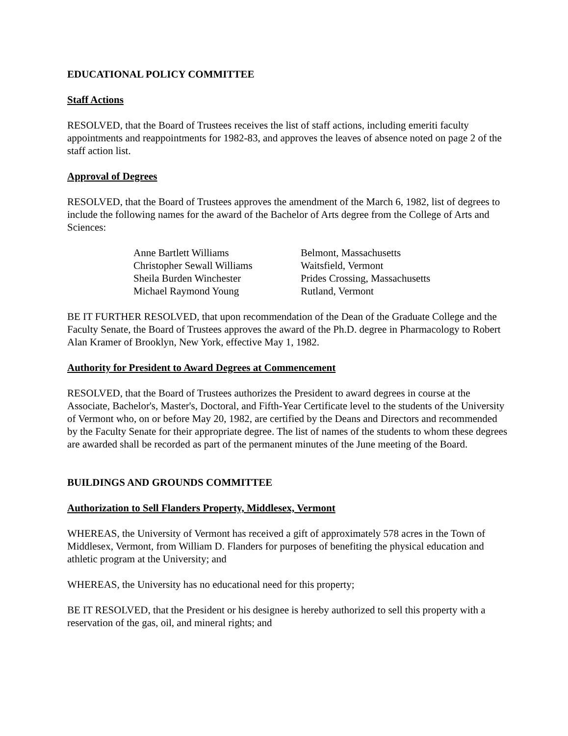EDUCATIONAL POLICY COMMITTEE
Staff Actions
RESOLVED, that the Board of Trustees receives the list of staff actions, including emeriti faculty appointments and reappointments for 1982-83, and approves the leaves of absence noted on page 2 of the staff action list.
Approval of Degrees
RESOLVED, that the Board of Trustees approves the amendment of the March 6, 1982, list of degrees to include the following names for the award of the Bachelor of Arts degree from the College of Arts and Sciences:
| Anne Bartlett Williams | Belmont, Massachusetts |
| Christopher Sewall Williams | Waitsfield, Vermont |
| Sheila Burden Winchester | Prides Crossing, Massachusetts |
| Michael Raymond Young | Rutland, Vermont |
BE IT FURTHER RESOLVED, that upon recommendation of the Dean of the Graduate College and the Faculty Senate, the Board of Trustees approves the award of the Ph.D. degree in Pharmacology to Robert Alan Kramer of Brooklyn, New York, effective May 1, 1982.
Authority for President to Award Degrees at Commencement
RESOLVED, that the Board of Trustees authorizes the President to award degrees in course at the Associate, Bachelor's, Master's, Doctoral, and Fifth-Year Certificate level to the students of the University of Vermont who, on or before May 20, 1982, are certified by the Deans and Directors and recommended by the Faculty Senate for their appropriate degree. The list of names of the students to whom these degrees are awarded shall be recorded as part of the permanent minutes of the June meeting of the Board.
BUILDINGS AND GROUNDS COMMITTEE
Authorization to Sell Flanders Property, Middlesex, Vermont
WHEREAS, the University of Vermont has received a gift of approximately 578 acres in the Town of Middlesex, Vermont, from William D. Flanders for purposes of benefiting the physical education and athletic program at the University; and
WHEREAS, the University has no educational need for this property;
BE IT RESOLVED, that the President or his designee is hereby authorized to sell this property with a reservation of the gas, oil, and mineral rights; and